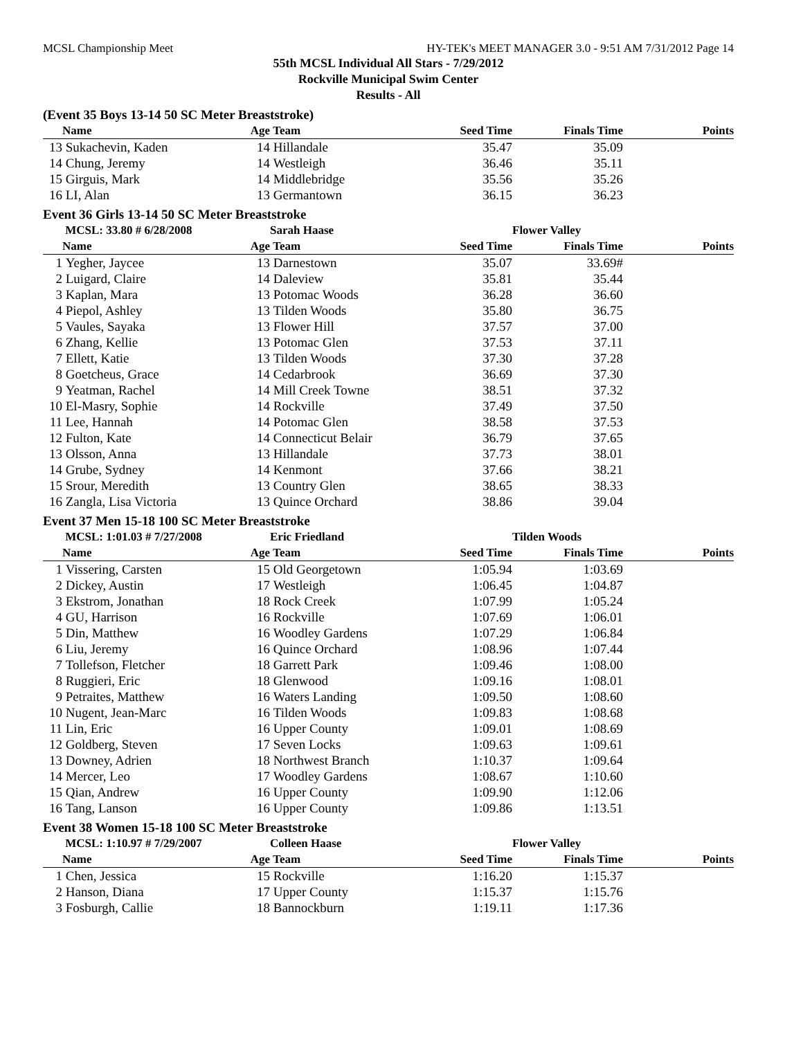MCSL Championship Meet HY-TEK's MEET MANAGER 3.0 - 9:51 AM 7/31/2012 Page 14
55th MCSL Individual All Stars - 7/29/2012
Rockville Municipal Swim Center
Results - All
(Event 35 Boys 13-14 50 SC Meter Breaststroke)
| | Name | Age | Team | Seed Time | Finals Time | Points |
| --- | --- | --- | --- | --- | --- | --- |
| 13 | Sukachevin, Kaden | 14 | Hillandale | 35.47 | 35.09 | |
| 14 | Chung, Jeremy | 14 | Westleigh | 36.46 | 35.11 | |
| 15 | Girguis, Mark | 14 | Middlebridge | 35.56 | 35.26 | |
| 16 | LI, Alan | 13 | Germantown | 36.15 | 36.23 | |
Event 36 Girls 13-14 50 SC Meter Breaststroke
| | MCSL: 33.80 # 6/28/2008 | | Sarah Haase | | Flower Valley | |
| | Name | Age | Team | Seed Time | Finals Time | Points |
| 1 | Yegher, Jaycee | 13 | Darnestown | 35.07 | 33.69# | |
| 2 | Luigard, Claire | 14 | Daleview | 35.81 | 35.44 | |
| 3 | Kaplan, Mara | 13 | Potomac Woods | 36.28 | 36.60 | |
| 4 | Piepol, Ashley | 13 | Tilden Woods | 35.80 | 36.75 | |
| 5 | Vaules, Sayaka | 13 | Flower Hill | 37.57 | 37.00 | |
| 6 | Zhang, Kellie | 13 | Potomac Glen | 37.53 | 37.11 | |
| 7 | Ellett, Katie | 13 | Tilden Woods | 37.30 | 37.28 | |
| 8 | Goetcheus, Grace | 14 | Cedarbrook | 36.69 | 37.30 | |
| 9 | Yeatman, Rachel | 14 | Mill Creek Towne | 38.51 | 37.32 | |
| 10 | El-Masry, Sophie | 14 | Rockville | 37.49 | 37.50 | |
| 11 | Lee, Hannah | 14 | Potomac Glen | 38.58 | 37.53 | |
| 12 | Fulton, Kate | 14 | Connecticut Belair | 36.79 | 37.65 | |
| 13 | Olsson, Anna | 13 | Hillandale | 37.73 | 38.01 | |
| 14 | Grube, Sydney | 14 | Kenmont | 37.66 | 38.21 | |
| 15 | Srour, Meredith | 13 | Country Glen | 38.65 | 38.33 | |
| 16 | Zangla, Lisa Victoria | 13 | Quince Orchard | 38.86 | 39.04 | |
Event 37 Men 15-18 100 SC Meter Breaststroke
| | MCSL: 1:01.03 # 7/27/2008 | | Eric Friedland | | Tilden Woods | |
| | Name | Age | Team | Seed Time | Finals Time | Points |
| 1 | Vissering, Carsten | 15 | Old Georgetown | 1:05.94 | 1:03.69 | |
| 2 | Dickey, Austin | 17 | Westleigh | 1:06.45 | 1:04.87 | |
| 3 | Ekstrom, Jonathan | 18 | Rock Creek | 1:07.99 | 1:05.24 | |
| 4 | GU, Harrison | 16 | Rockville | 1:07.69 | 1:06.01 | |
| 5 | Din, Matthew | 16 | Woodley Gardens | 1:07.29 | 1:06.84 | |
| 6 | Liu, Jeremy | 16 | Quince Orchard | 1:08.96 | 1:07.44 | |
| 7 | Tollefson, Fletcher | 18 | Garrett Park | 1:09.46 | 1:08.00 | |
| 8 | Ruggieri, Eric | 18 | Glenwood | 1:09.16 | 1:08.01 | |
| 9 | Petraites, Matthew | 16 | Waters Landing | 1:09.50 | 1:08.60 | |
| 10 | Nugent, Jean-Marc | 16 | Tilden Woods | 1:09.83 | 1:08.68 | |
| 11 | Lin, Eric | 16 | Upper County | 1:09.01 | 1:08.69 | |
| 12 | Goldberg, Steven | 17 | Seven Locks | 1:09.63 | 1:09.61 | |
| 13 | Downey, Adrien | 18 | Northwest Branch | 1:10.37 | 1:09.64 | |
| 14 | Mercer, Leo | 17 | Woodley Gardens | 1:08.67 | 1:10.60 | |
| 15 | Qian, Andrew | 16 | Upper County | 1:09.90 | 1:12.06 | |
| 16 | Tang, Lanson | 16 | Upper County | 1:09.86 | 1:13.51 | |
Event 38 Women 15-18 100 SC Meter Breaststroke
| | MCSL: 1:10.97 # 7/29/2007 | | Colleen Haase | | Flower Valley | |
| | Name | Age | Team | Seed Time | Finals Time | Points |
| 1 | Chen, Jessica | 15 | Rockville | 1:16.20 | 1:15.37 | |
| 2 | Hanson, Diana | 17 | Upper County | 1:15.37 | 1:15.76 | |
| 3 | Fosburgh, Callie | 18 | Bannockburn | 1:19.11 | 1:17.36 | |